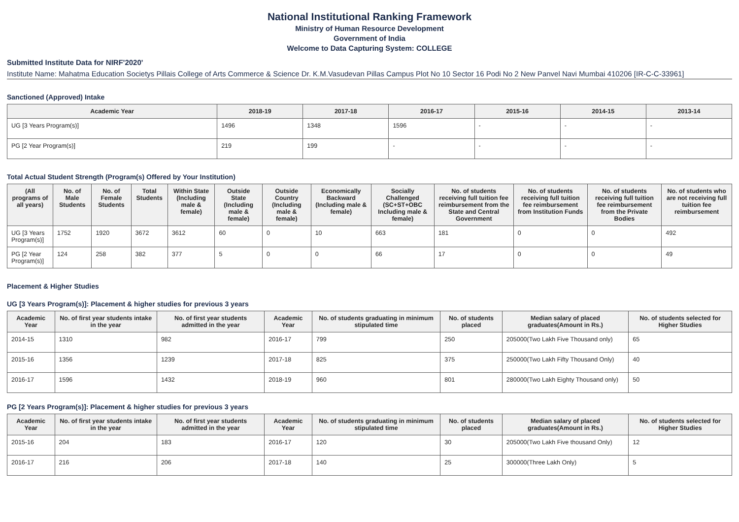National Institutional Ranking Framework
Ministry of Human Resource Development
Government of India
Welcome to Data Capturing System: COLLEGE
Submitted Institute Data for NIRF'2020'
Institute Name: Mahatma Education Societys Pillais College of Arts Commerce & Science Dr. K.M.Vasudevan Pillas Campus Plot No 10 Sector 16 Podi No 2 New Panvel Navi Mumbai 410206 [IR-C-C-33961]
Sanctioned (Approved) Intake
| Academic Year | 2018-19 | 2017-18 | 2016-17 | 2015-16 | 2014-15 | 2013-14 |
| --- | --- | --- | --- | --- | --- | --- |
| UG [3 Years Program(s)] | 1496 | 1348 | 1596 | - | - | - |
| PG [2 Year Program(s)] | 219 | 199 | - | - | - | - |
Total Actual Student Strength (Program(s) Offered by Your Institution)
| (All programs of all years) | No. of Male Students | No. of Female Students | Total Students | Within State (Including male & female) | Outside State (Including male & female) | Outside Country (Including male & female) | Economically Backward (Including male & female) | Socially Challenged (SC+ST+OBC Including male & female) | No. of students receiving full tuition fee reimbursement from the State and Central Government | No. of students receiving full tuition fee reimbursement from Institution Funds | No. of students receiving full tuition fee reimbursement from the Private Bodies | No. of students who are not receiving full tuition fee reimbursement |
| --- | --- | --- | --- | --- | --- | --- | --- | --- | --- | --- | --- | --- |
| UG [3 Years Program(s)] | 1752 | 1920 | 3672 | 3612 | 60 | 0 | 10 | 663 | 181 | 0 | 0 | 492 |
| PG [2 Year Program(s)] | 124 | 258 | 382 | 377 | 5 | 0 | 0 | 66 | 17 | 0 | 0 | 49 |
Placement & Higher Studies
UG [3 Years Program(s)]: Placement & higher studies for previous 3 years
| Academic Year | No. of first year students intake in the year | No. of first year students admitted in the year | Academic Year | No. of students graduating in minimum stipulated time | No. of students placed | Median salary of placed graduates(Amount in Rs.) | No. of students selected for Higher Studies |
| --- | --- | --- | --- | --- | --- | --- | --- |
| 2014-15 | 1310 | 982 | 2016-17 | 799 | 250 | 205000(Two Lakh Five Thousand only) | 65 |
| 2015-16 | 1356 | 1239 | 2017-18 | 825 | 375 | 250000(Two Lakh Fifty Thousand Only) | 40 |
| 2016-17 | 1596 | 1432 | 2018-19 | 960 | 801 | 280000(Two Lakh Eighty Thousand only) | 50 |
PG [2 Years Program(s)]: Placement & higher studies for previous 3 years
| Academic Year | No. of first year students intake in the year | No. of first year students admitted in the year | Academic Year | No. of students graduating in minimum stipulated time | No. of students placed | Median salary of placed graduates(Amount in Rs.) | No. of students selected for Higher Studies |
| --- | --- | --- | --- | --- | --- | --- | --- |
| 2015-16 | 204 | 183 | 2016-17 | 120 | 30 | 205000(Two Lakh Five thousand Only) | 12 |
| 2016-17 | 216 | 206 | 2017-18 | 140 | 25 | 300000(Three Lakh Only) | 5 |